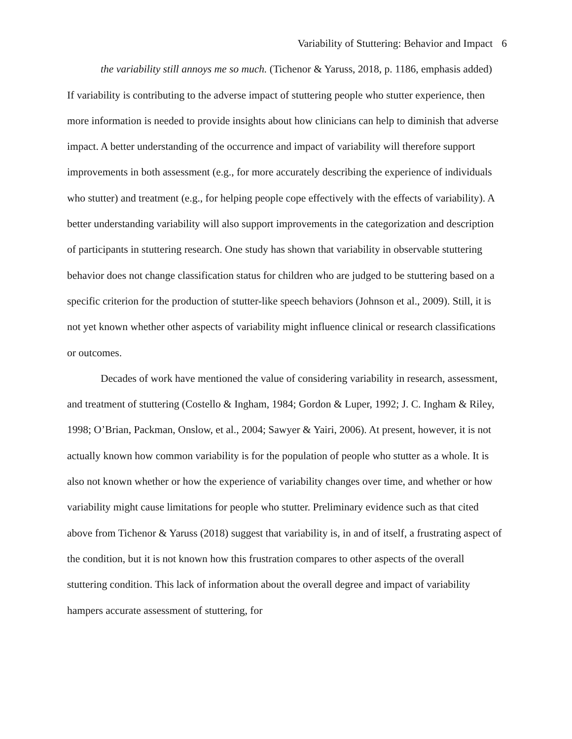Variability of Stuttering: Behavior and Impact 6
the variability still annoys me so much. (Tichenor & Yaruss, 2018, p. 1186, emphasis added)
If variability is contributing to the adverse impact of stuttering people who stutter experience, then more information is needed to provide insights about how clinicians can help to diminish that adverse impact. A better understanding of the occurrence and impact of variability will therefore support improvements in both assessment (e.g., for more accurately describing the experience of individuals who stutter) and treatment (e.g., for helping people cope effectively with the effects of variability). A better understanding variability will also support improvements in the categorization and description of participants in stuttering research. One study has shown that variability in observable stuttering behavior does not change classification status for children who are judged to be stuttering based on a specific criterion for the production of stutter-like speech behaviors (Johnson et al., 2009). Still, it is not yet known whether other aspects of variability might influence clinical or research classifications or outcomes.
Decades of work have mentioned the value of considering variability in research, assessment, and treatment of stuttering (Costello & Ingham, 1984; Gordon & Luper, 1992; J. C. Ingham & Riley, 1998; O’Brian, Packman, Onslow, et al., 2004; Sawyer & Yairi, 2006). At present, however, it is not actually known how common variability is for the population of people who stutter as a whole. It is also not known whether or how the experience of variability changes over time, and whether or how variability might cause limitations for people who stutter. Preliminary evidence such as that cited above from Tichenor & Yaruss (2018) suggest that variability is, in and of itself, a frustrating aspect of the condition, but it is not known how this frustration compares to other aspects of the overall stuttering condition. This lack of information about the overall degree and impact of variability hampers accurate assessment of stuttering, for